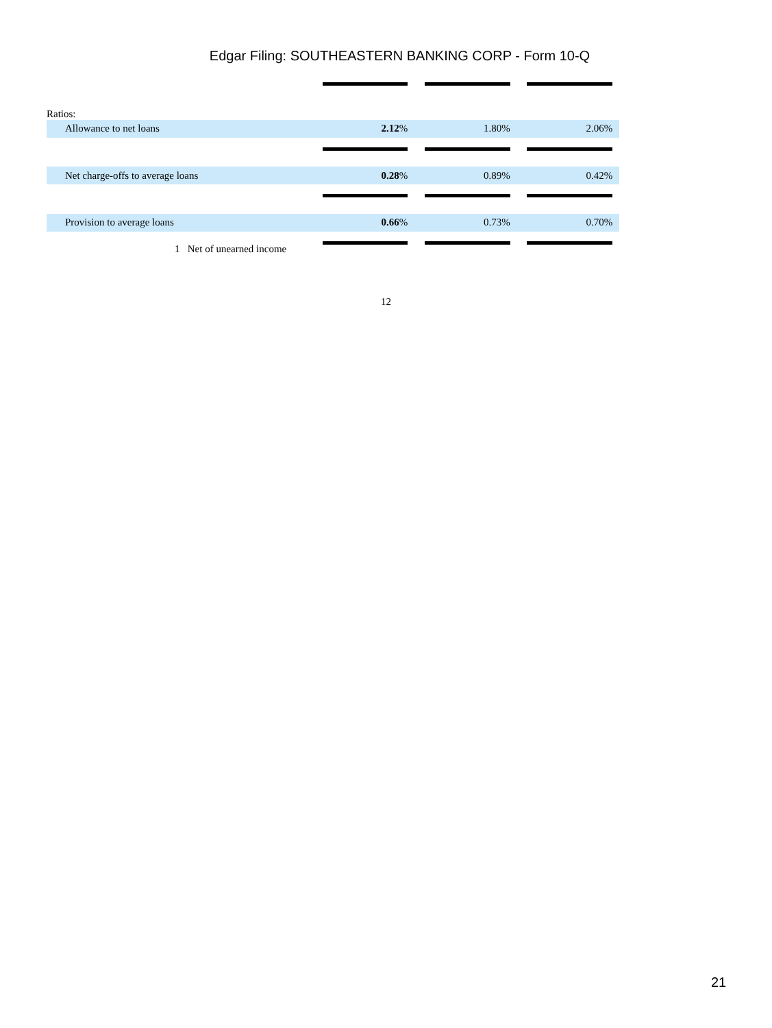Edgar Filing: SOUTHEASTERN BANKING CORP - Form 10-Q
| Ratios: | | | | | | |
| Allowance to net loans | 2.12 % | | 1.80% | | 2.06% | |
| Net charge-offs to average loans | 0.28 % | | 0.89% | | 0.42% | |
| Provision to average loans | 0.66 % | | 0.73% | | 0.70% | |
1 Net of unearned income
12
21